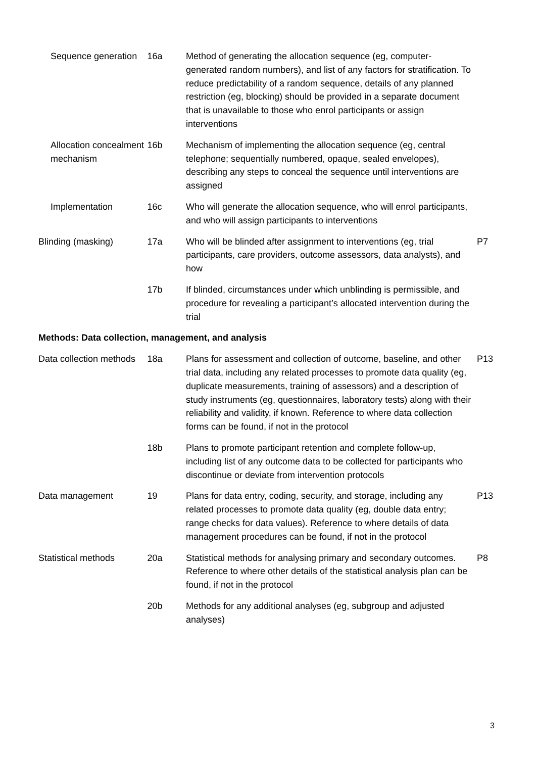| Sequence generation | 16a | Method of generating the allocation sequence (eg, computer-generated random numbers), and list of any factors for stratification. To reduce predictability of a random sequence, details of any planned restriction (eg, blocking) should be provided in a separate document that is unavailable to those who enrol participants or assign interventions | |
| Allocation concealment mechanism | 16b | Mechanism of implementing the allocation sequence (eg, central telephone; sequentially numbered, opaque, sealed envelopes), describing any steps to conceal the sequence until interventions are assigned | |
| Implementation | 16c | Who will generate the allocation sequence, who will enrol participants, and who will assign participants to interventions | |
| Blinding (masking) | 17a | Who will be blinded after assignment to interventions (eg, trial participants, care providers, outcome assessors, data analysts), and how | P7 |
| | 17b | If blinded, circumstances under which unblinding is permissible, and procedure for revealing a participant’s allocated intervention during the trial | |
| Methods: Data collection, management, and analysis | | | |
| Data collection methods | 18a | Plans for assessment and collection of outcome, baseline, and other trial data, including any related processes to promote data quality (eg, duplicate measurements, training of assessors) and a description of study instruments (eg, questionnaires, laboratory tests) along with their reliability and validity, if known. Reference to where data collection forms can be found, if not in the protocol | P13 |
| | 18b | Plans to promote participant retention and complete follow-up, including list of any outcome data to be collected for participants who discontinue or deviate from intervention protocols | |
| Data management | 19 | Plans for data entry, coding, security, and storage, including any related processes to promote data quality (eg, double data entry; range checks for data values). Reference to where details of data management procedures can be found, if not in the protocol | P13 |
| Statistical methods | 20a | Statistical methods for analysing primary and secondary outcomes. Reference to where other details of the statistical analysis plan can be found, if not in the protocol | P8 |
| | 20b | Methods for any additional analyses (eg, subgroup and adjusted analyses) | |
3